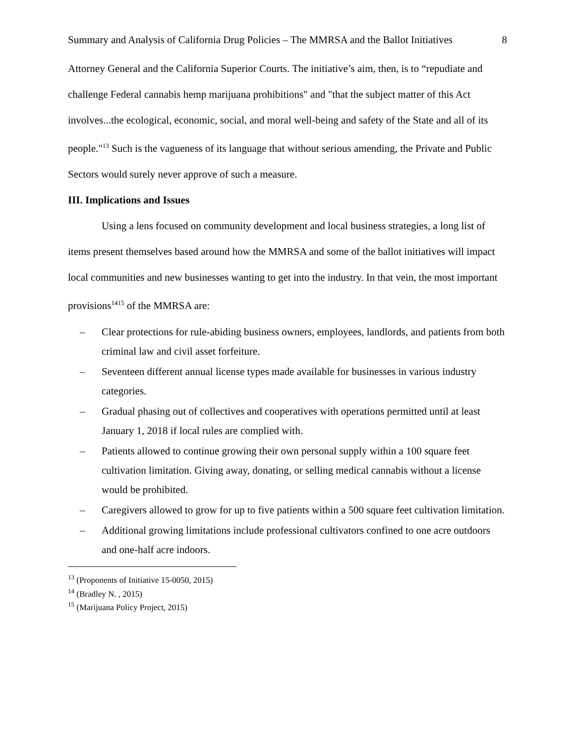Summary and Analysis of California Drug Policies – The MMRSA and the Ballot Initiatives 8
Attorney General and the California Superior Courts. The initiative’s aim, then, is to “repudiate and challenge Federal cannabis hemp marijuana prohibitions" and "that the subject matter of this Act involves...the ecological, economic, social, and moral well-being and safety of the State and all of its people."<sup>13</sup> Such is the vagueness of its language that without serious amending, the Private and Public Sectors would surely never approve of such a measure.
III. Implications and Issues
Using a lens focused on community development and local business strategies, a long list of items present themselves based around how the MMRSA and some of the ballot initiatives will impact local communities and new businesses wanting to get into the industry. In that vein, the most important provisions<sup>1415</sup> of the MMRSA are:
– Clear protections for rule-abiding business owners, employees, landlords, and patients from both criminal law and civil asset forfeiture.
– Seventeen different annual license types made available for businesses in various industry categories.
– Gradual phasing out of collectives and cooperatives with operations permitted until at least January 1, 2018 if local rules are complied with.
– Patients allowed to continue growing their own personal supply within a 100 square feet cultivation limitation. Giving away, donating, or selling medical cannabis without a license would be prohibited.
– Caregivers allowed to grow for up to five patients within a 500 square feet cultivation limitation.
– Additional growing limitations include professional cultivators confined to one acre outdoors and one-half acre indoors.
<sup>13</sup> (Proponents of Initiative 15-0050, 2015)
<sup>14</sup> (Bradley N. , 2015)
<sup>15</sup> (Marijuana Policy Project, 2015)